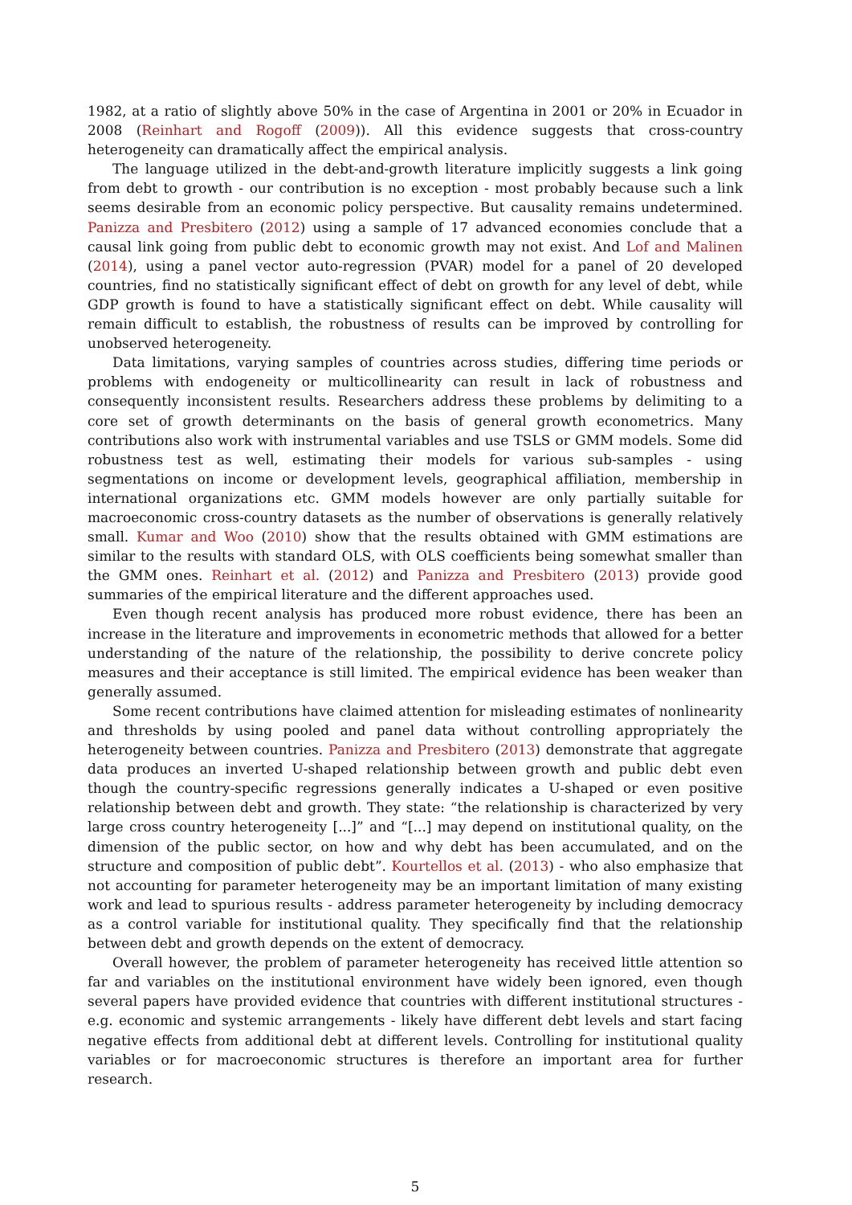1982, at a ratio of slightly above 50% in the case of Argentina in 2001 or 20% in Ecuador in 2008 (Reinhart and Rogoff (2009)). All this evidence suggests that cross-country heterogeneity can dramatically affect the empirical analysis.
The language utilized in the debt-and-growth literature implicitly suggests a link going from debt to growth - our contribution is no exception - most probably because such a link seems desirable from an economic policy perspective. But causality remains undetermined. Panizza and Presbitero (2012) using a sample of 17 advanced economies conclude that a causal link going from public debt to economic growth may not exist. And Lof and Malinen (2014), using a panel vector auto-regression (PVAR) model for a panel of 20 developed countries, find no statistically significant effect of debt on growth for any level of debt, while GDP growth is found to have a statistically significant effect on debt. While causality will remain difficult to establish, the robustness of results can be improved by controlling for unobserved heterogeneity.
Data limitations, varying samples of countries across studies, differing time periods or problems with endogeneity or multicollinearity can result in lack of robustness and consequently inconsistent results. Researchers address these problems by delimiting to a core set of growth determinants on the basis of general growth econometrics. Many contributions also work with instrumental variables and use TSLS or GMM models. Some did robustness test as well, estimating their models for various sub-samples - using segmentations on income or development levels, geographical affiliation, membership in international organizations etc. GMM models however are only partially suitable for macroeconomic cross-country datasets as the number of observations is generally relatively small. Kumar and Woo (2010) show that the results obtained with GMM estimations are similar to the results with standard OLS, with OLS coefficients being somewhat smaller than the GMM ones. Reinhart et al. (2012) and Panizza and Presbitero (2013) provide good summaries of the empirical literature and the different approaches used.
Even though recent analysis has produced more robust evidence, there has been an increase in the literature and improvements in econometric methods that allowed for a better understanding of the nature of the relationship, the possibility to derive concrete policy measures and their acceptance is still limited. The empirical evidence has been weaker than generally assumed.
Some recent contributions have claimed attention for misleading estimates of nonlinearity and thresholds by using pooled and panel data without controlling appropriately the heterogeneity between countries. Panizza and Presbitero (2013) demonstrate that aggregate data produces an inverted U-shaped relationship between growth and public debt even though the country-specific regressions generally indicates a U-shaped or even positive relationship between debt and growth. They state: “the relationship is characterized by very large cross country heterogeneity [...]” and “[...] may depend on institutional quality, on the dimension of the public sector, on how and why debt has been accumulated, and on the structure and composition of public debt”. Kourtellos et al. (2013) - who also emphasize that not accounting for parameter heterogeneity may be an important limitation of many existing work and lead to spurious results - address parameter heterogeneity by including democracy as a control variable for institutional quality. They specifically find that the relationship between debt and growth depends on the extent of democracy.
Overall however, the problem of parameter heterogeneity has received little attention so far and variables on the institutional environment have widely been ignored, even though several papers have provided evidence that countries with different institutional structures - e.g. economic and systemic arrangements - likely have different debt levels and start facing negative effects from additional debt at different levels. Controlling for institutional quality variables or for macroeconomic structures is therefore an important area for further research.
5